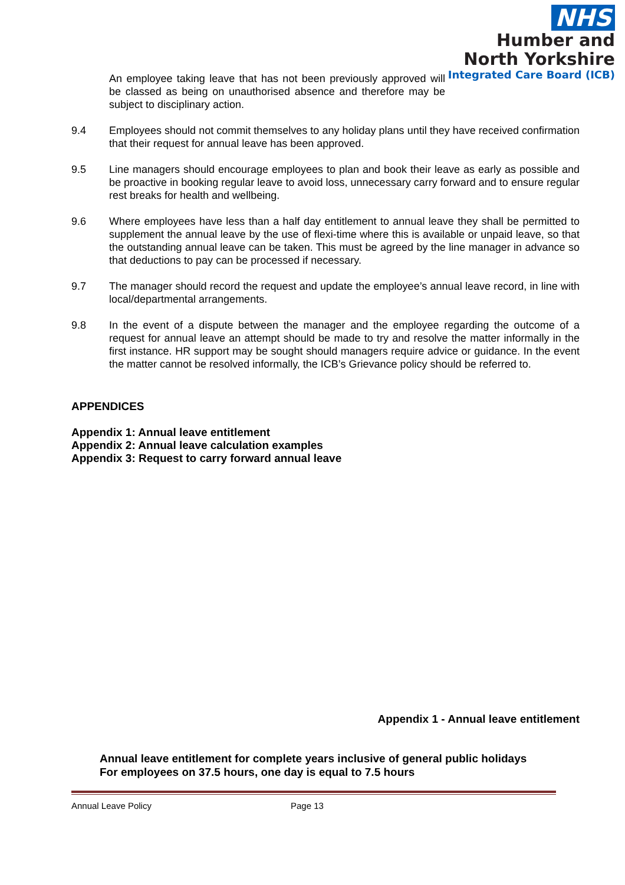NHS
Humber and
North Yorkshire
Integrated Care Board (ICB)
An employee taking leave that has not been previously approved will be classed as being on unauthorised absence and therefore may be subject to disciplinary action.
9.4 Employees should not commit themselves to any holiday plans until they have received confirmation that their request for annual leave has been approved.
9.5 Line managers should encourage employees to plan and book their leave as early as possible and be proactive in booking regular leave to avoid loss, unnecessary carry forward and to ensure regular rest breaks for health and wellbeing.
9.6 Where employees have less than a half day entitlement to annual leave they shall be permitted to supplement the annual leave by the use of flexi-time where this is available or unpaid leave, so that the outstanding annual leave can be taken. This must be agreed by the line manager in advance so that deductions to pay can be processed if necessary.
9.7 The manager should record the request and update the employee’s annual leave record, in line with local/departmental arrangements.
9.8 In the event of a dispute between the manager and the employee regarding the outcome of a request for annual leave an attempt should be made to try and resolve the matter informally in the first instance. HR support may be sought should managers require advice or guidance. In the event the matter cannot be resolved informally, the ICB’s Grievance policy should be referred to.
APPENDICES
Appendix 1: Annual leave entitlement
Appendix 2: Annual leave calculation examples
Appendix 3: Request to carry forward annual leave
Appendix 1 - Annual leave entitlement
Annual leave entitlement for complete years inclusive of general public holidays
For employees on 37.5 hours, one day is equal to 7.5 hours
Annual Leave Policy Page 13